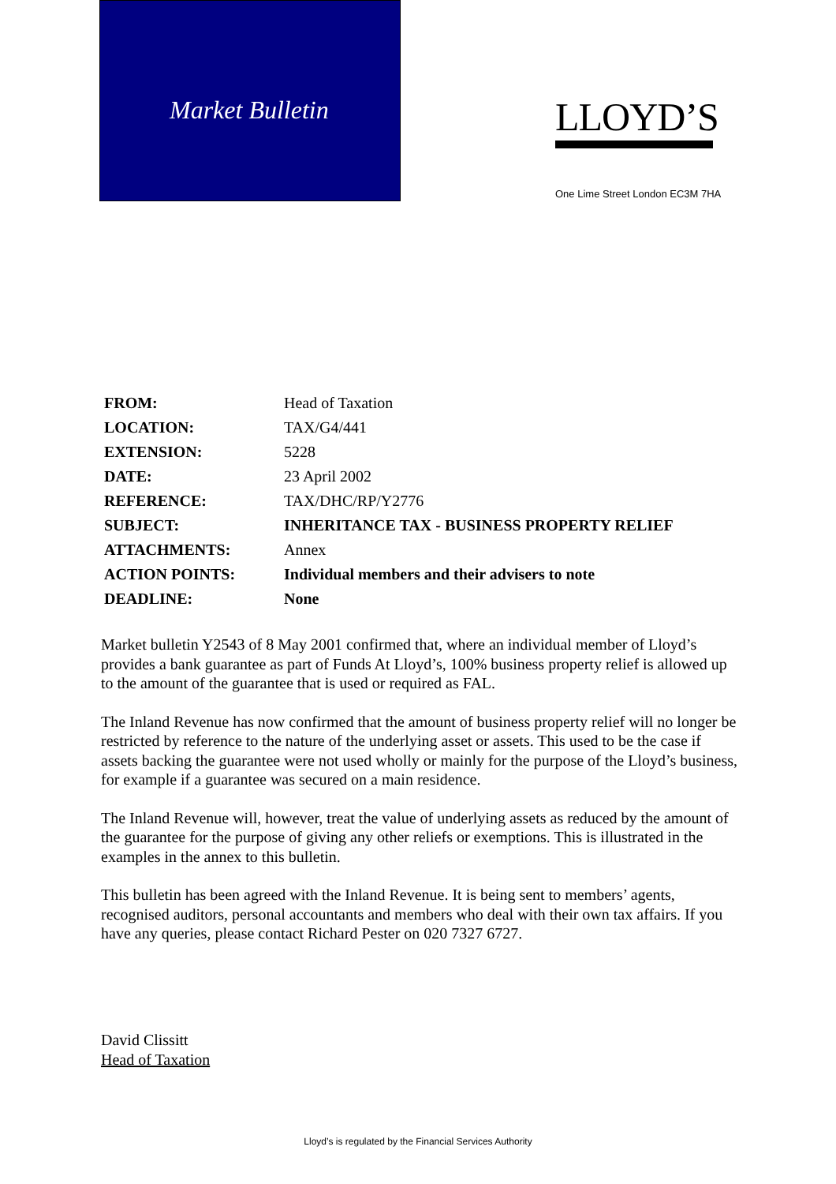Market Bulletin
LLOYD’S
One Lime Street London EC3M 7HA
| FROM: | Head of Taxation |
| LOCATION: | TAX/G4/441 |
| EXTENSION: | 5228 |
| DATE: | 23 April 2002 |
| REFERENCE: | TAX/DHC/RP/Y2776 |
| SUBJECT: | INHERITANCE TAX - BUSINESS PROPERTY RELIEF |
| ATTACHMENTS: | Annex |
| ACTION POINTS: | Individual members and their advisers to note |
| DEADLINE: | None |
Market bulletin Y2543 of 8 May 2001 confirmed that, where an individual member of Lloyd’s provides a bank guarantee as part of Funds At Lloyd’s, 100% business property relief is allowed up to the amount of the guarantee that is used or required as FAL.
The Inland Revenue has now confirmed that the amount of business property relief will no longer be restricted by reference to the nature of the underlying asset or assets. This used to be the case if assets backing the guarantee were not used wholly or mainly for the purpose of the Lloyd’s business, for example if a guarantee was secured on a main residence.
The Inland Revenue will, however, treat the value of underlying assets as reduced by the amount of the guarantee for the purpose of giving any other reliefs or exemptions. This is illustrated in the examples in the annex to this bulletin.
This bulletin has been agreed with the Inland Revenue. It is being sent to members’ agents, recognised auditors, personal accountants and members who deal with their own tax affairs. If you have any queries, please contact Richard Pester on 020 7327 6727.
David Clissitt
Head of Taxation
Lloyd’s is regulated by the Financial Services Authority